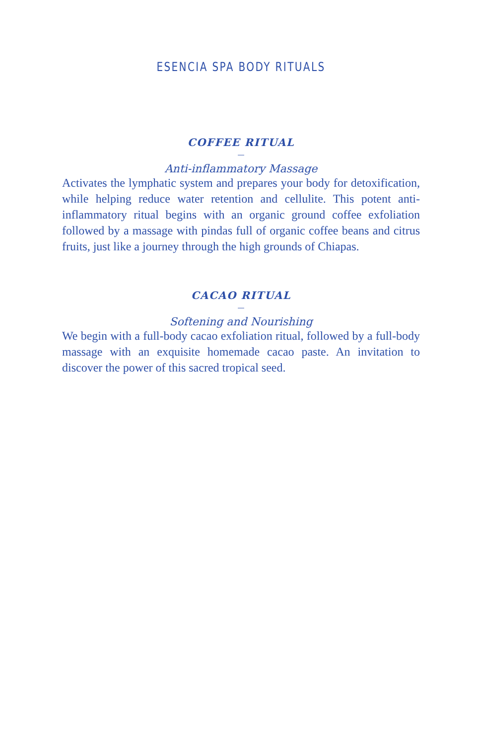ESENCIA SPA BODY RITUALS
COFFEE RITUAL
—
Anti-inflammatory Massage
Activates the lymphatic system and prepares your body for detoxification, while helping reduce water retention and cellulite. This potent anti-inflammatory ritual begins with an organic ground coffee exfoliation followed by a massage with pindas full of organic coffee beans and citrus fruits, just like a journey through the high grounds of Chiapas.
CACAO RITUAL
—
Softening and Nourishing
We begin with a full-body cacao exfoliation ritual, followed by a full-body massage with an exquisite homemade cacao paste. An invitation to discover the power of this sacred tropical seed.